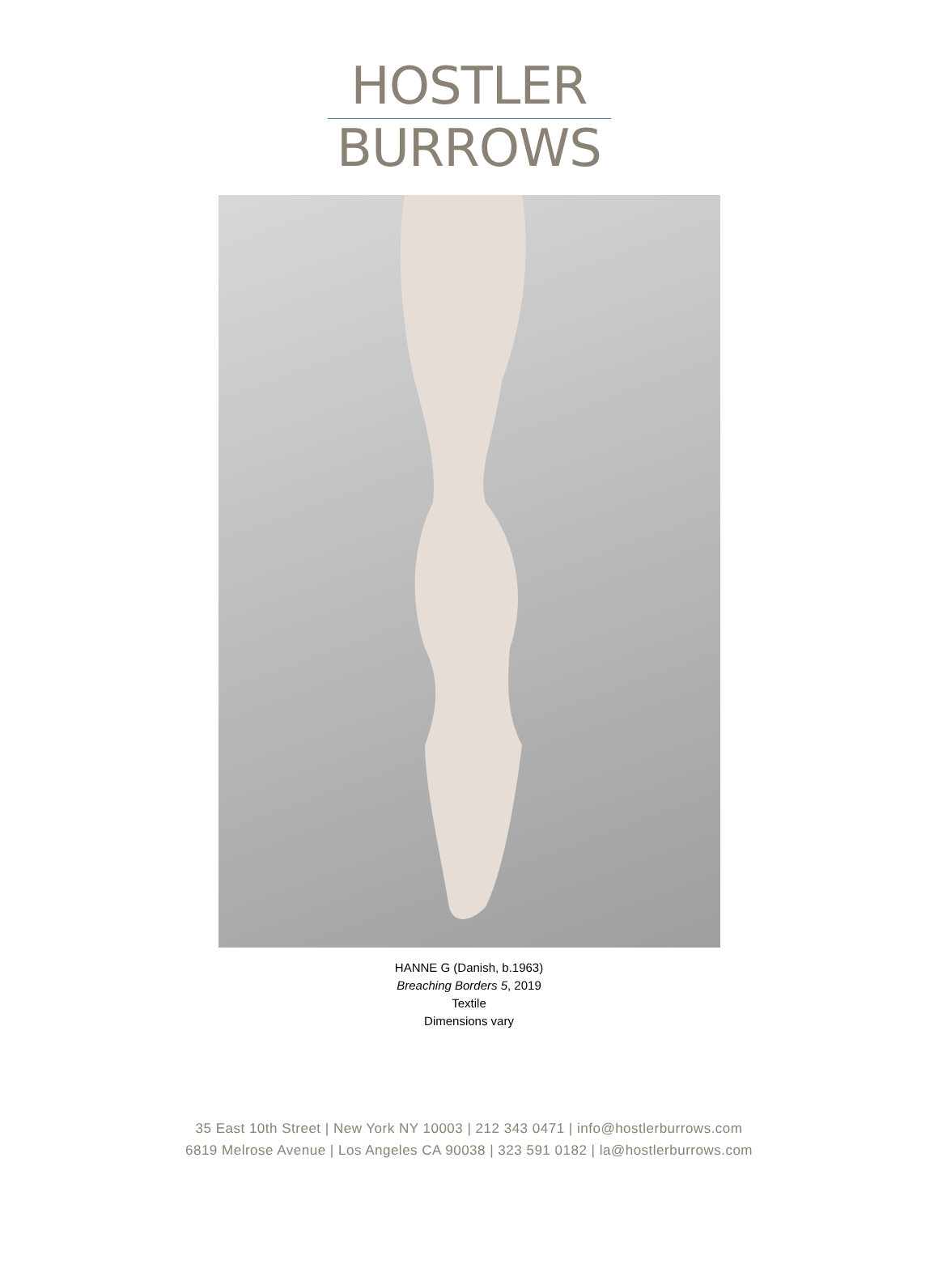HOSTLER
BURROWS
HANNE G (Danish, b.1963)
Breaching Borders 5, 2019
Textile
Dimensions vary
35 East 10th Street | New York NY 10003 | 212 343 0471 | info@hostlerburrows.com
6819 Melrose Avenue | Los Angeles CA 90038 | 323 591 0182 | la@hostlerburrows.com